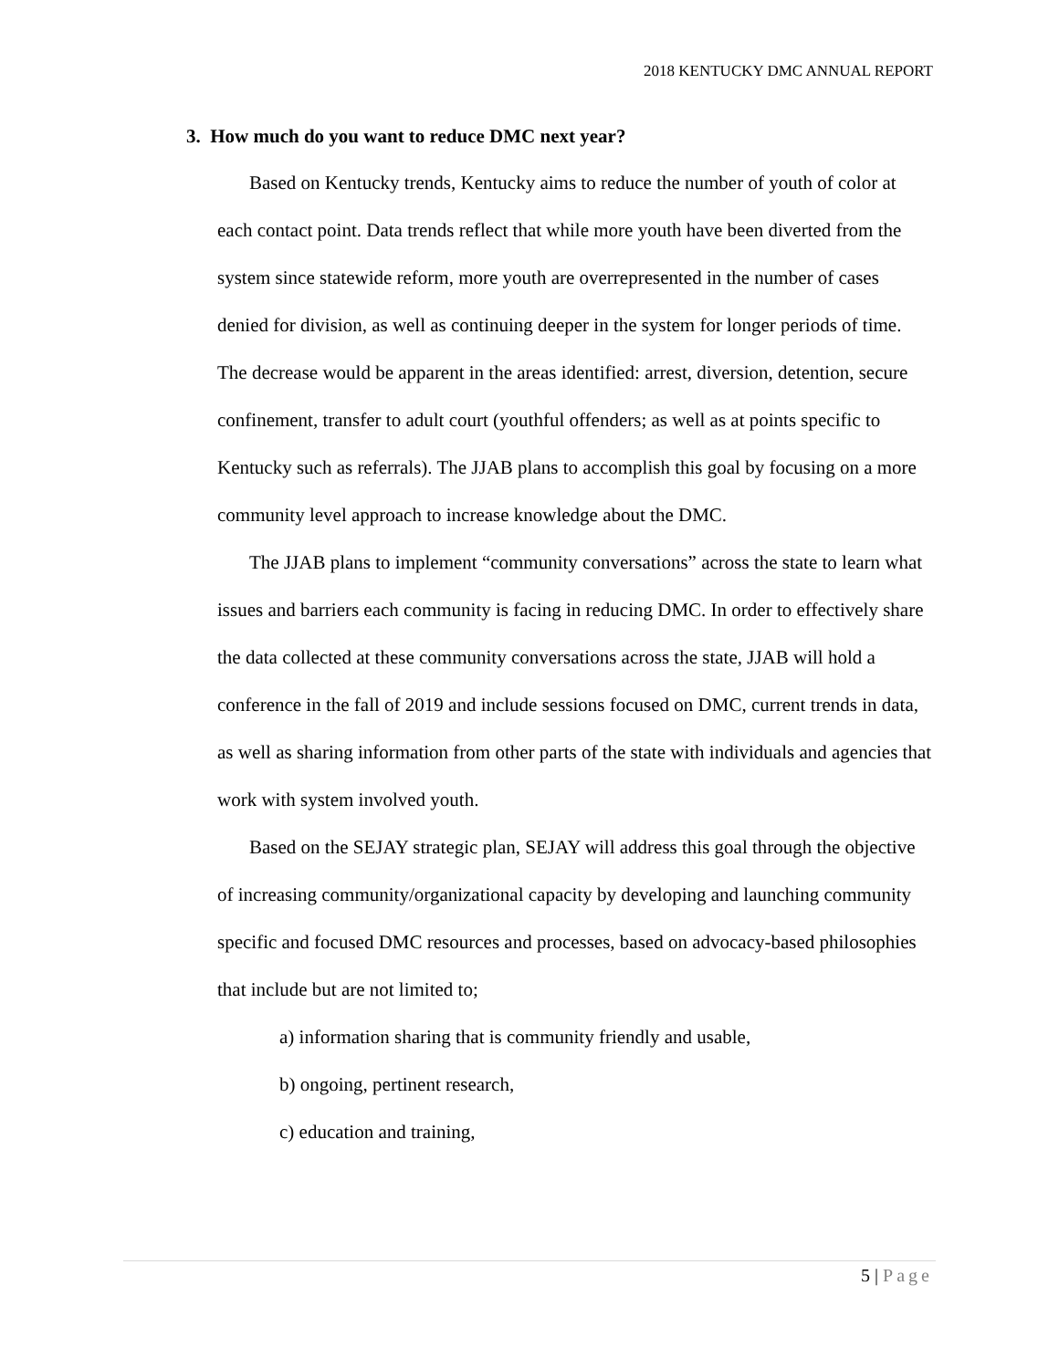2018 KENTUCKY DMC ANNUAL REPORT
3. How much do you want to reduce DMC next year?
Based on Kentucky trends, Kentucky aims to reduce the number of youth of color at each contact point. Data trends reflect that while more youth have been diverted from the system since statewide reform, more youth are overrepresented in the number of cases denied for division, as well as continuing deeper in the system for longer periods of time. The decrease would be apparent in the areas identified: arrest, diversion, detention, secure confinement, transfer to adult court (youthful offenders; as well as at points specific to Kentucky such as referrals). The JJAB plans to accomplish this goal by focusing on a more community level approach to increase knowledge about the DMC.
The JJAB plans to implement “community conversations” across the state to learn what issues and barriers each community is facing in reducing DMC. In order to effectively share the data collected at these community conversations across the state, JJAB will hold a conference in the fall of 2019 and include sessions focused on DMC, current trends in data, as well as sharing information from other parts of the state with individuals and agencies that work with system involved youth.
Based on the SEJAY strategic plan, SEJAY will address this goal through the objective of increasing community/organizational capacity by developing and launching community specific and focused DMC resources and processes, based on advocacy-based philosophies that include but are not limited to;
a) information sharing that is community friendly and usable,
b) ongoing, pertinent research,
c) education and training,
5 | Page